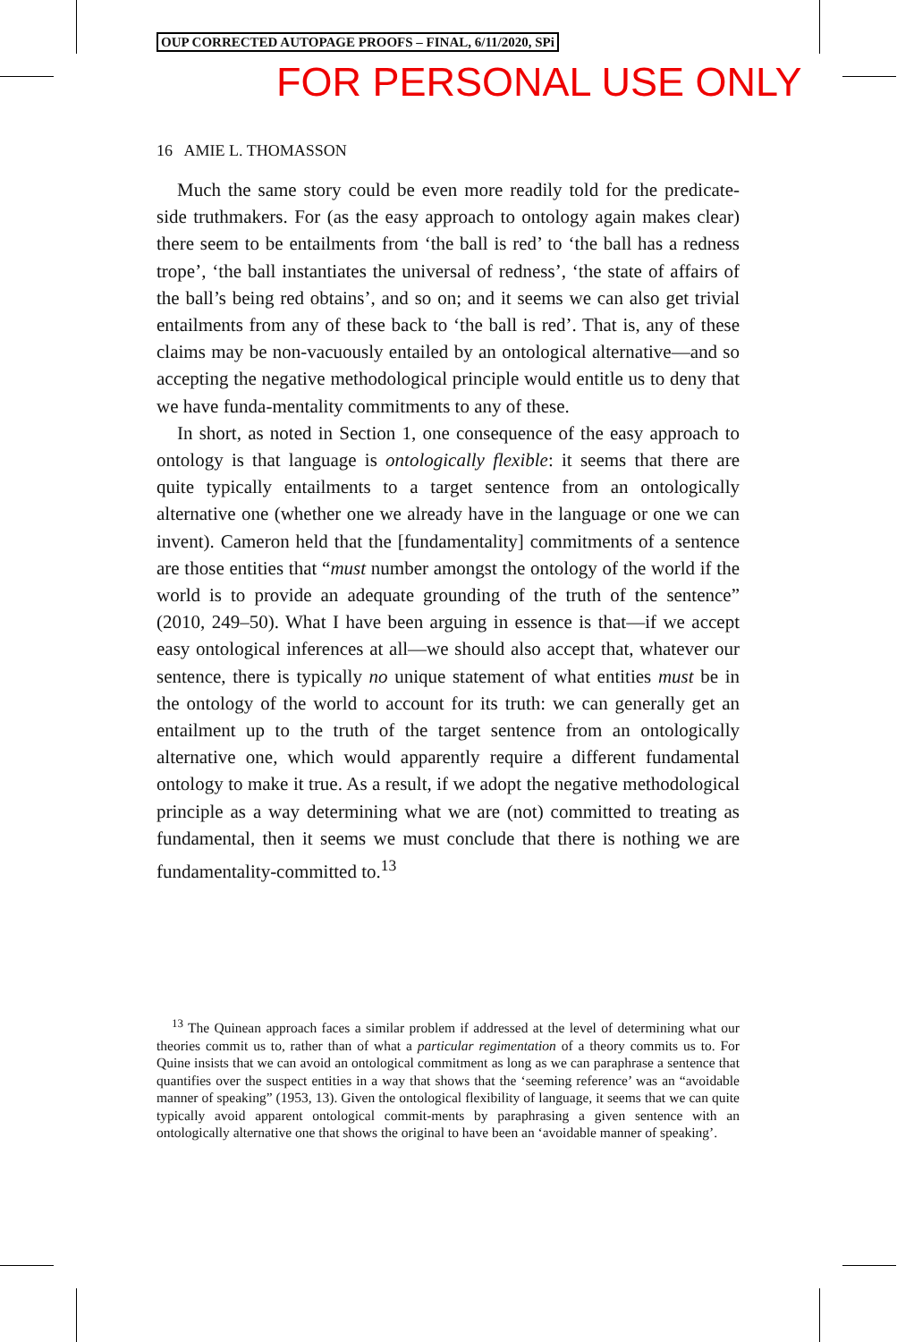OUP CORRECTED AUTOPAGE PROOFS – FINAL, 6/11/2020, SPi
FOR PERSONAL USE ONLY
16 AMIE L. THOMASSON
Much the same story could be even more readily told for the predicate-side truthmakers. For (as the easy approach to ontology again makes clear) there seem to be entailments from ‘the ball is red’ to ‘the ball has a redness trope’, ‘the ball instantiates the universal of redness’, ‘the state of affairs of the ball’s being red obtains’, and so on; and it seems we can also get trivial entailments from any of these back to ‘the ball is red’. That is, any of these claims may be non-vacuously entailed by an ontological alternative—and so accepting the negative methodological principle would entitle us to deny that we have funda-mentality commitments to any of these.
In short, as noted in Section 1, one consequence of the easy approach to ontology is that language is ontologically flexible: it seems that there are quite typically entailments to a target sentence from an ontologically alternative one (whether one we already have in the language or one we can invent). Cameron held that the [fundamentality] commitments of a sentence are those entities that “must number amongst the ontology of the world if the world is to provide an adequate grounding of the truth of the sentence” (2010, 249–50). What I have been arguing in essence is that—if we accept easy ontological inferences at all—we should also accept that, whatever our sentence, there is typically no unique statement of what entities must be in the ontology of the world to account for its truth: we can generally get an entailment up to the truth of the target sentence from an ontologically alternative one, which would apparently require a different fundamental ontology to make it true. As a result, if we adopt the negative methodological principle as a way determining what we are (not) committed to treating as fundamental, then it seems we must conclude that there is nothing we are fundamentality-committed to.<sup>13</sup>
<sup>13</sup> The Quinean approach faces a similar problem if addressed at the level of determining what our theories commit us to, rather than of what a particular regimentation of a theory commits us to. For Quine insists that we can avoid an ontological commitment as long as we can paraphrase a sentence that quantifies over the suspect entities in a way that shows that the ‘seeming reference’ was an “avoidable manner of speaking” (1953, 13). Given the ontological flexibility of language, it seems that we can quite typically avoid apparent ontological commit-ments by paraphrasing a given sentence with an ontologically alternative one that shows the original to have been an ‘avoidable manner of speaking’.